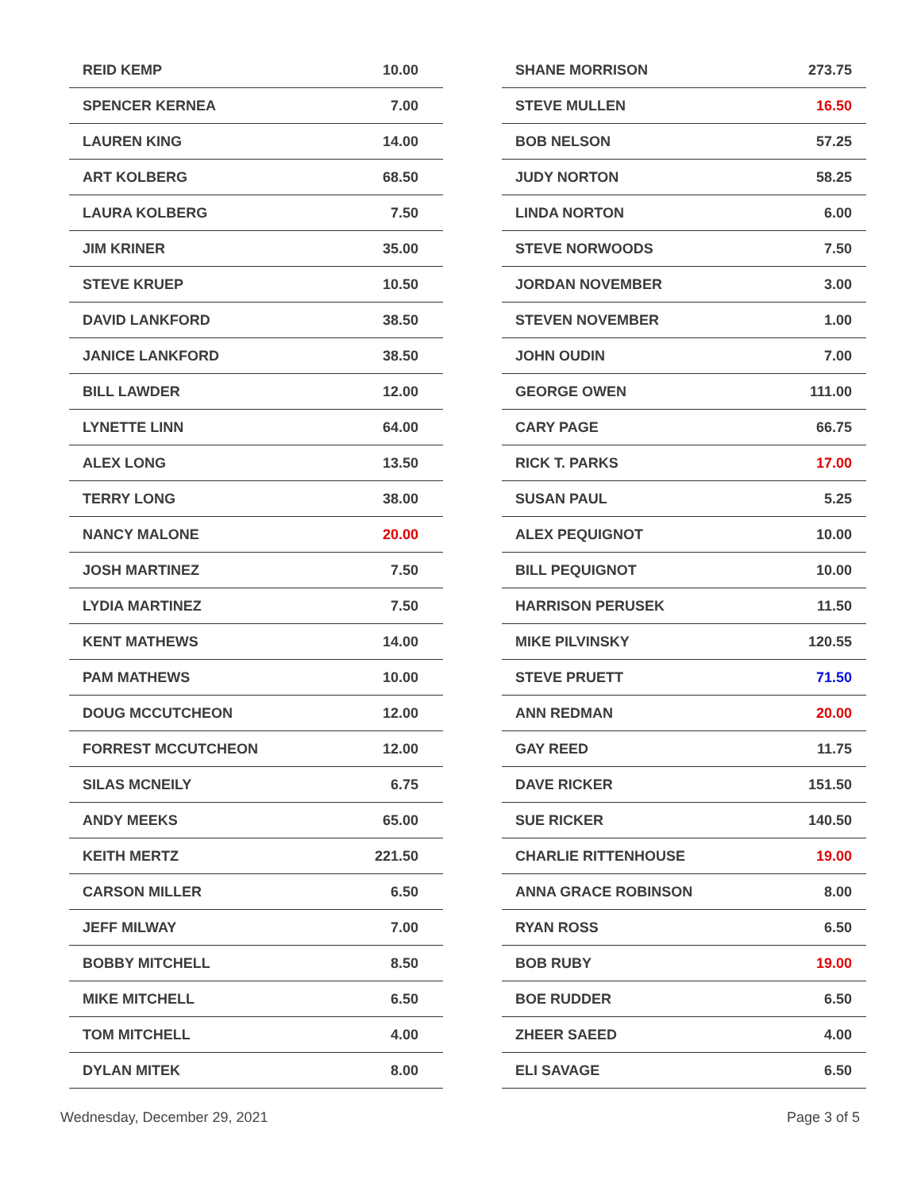| REID KEMP | 10.00 |
| SPENCER KERNEA | 7.00 |
| LAUREN KING | 14.00 |
| ART KOLBERG | 68.50 |
| LAURA KOLBERG | 7.50 |
| JIM KRINER | 35.00 |
| STEVE KRUEP | 10.50 |
| DAVID LANKFORD | 38.50 |
| JANICE LANKFORD | 38.50 |
| BILL LAWDER | 12.00 |
| LYNETTE LINN | 64.00 |
| ALEX LONG | 13.50 |
| TERRY LONG | 38.00 |
| NANCY MALONE | 20.00 |
| JOSH MARTINEZ | 7.50 |
| LYDIA MARTINEZ | 7.50 |
| KENT MATHEWS | 14.00 |
| PAM MATHEWS | 10.00 |
| DOUG MCCUTCHEON | 12.00 |
| FORREST MCCUTCHEON | 12.00 |
| SILAS MCNEILY | 6.75 |
| ANDY MEEKS | 65.00 |
| KEITH MERTZ | 221.50 |
| CARSON MILLER | 6.50 |
| JEFF MILWAY | 7.00 |
| BOBBY MITCHELL | 8.50 |
| MIKE MITCHELL | 6.50 |
| TOM MITCHELL | 4.00 |
| DYLAN MITEK | 8.00 |
| SHANE MORRISON | 273.75 |
| STEVE MULLEN | 16.50 |
| BOB NELSON | 57.25 |
| JUDY NORTON | 58.25 |
| LINDA NORTON | 6.00 |
| STEVE NORWOODS | 7.50 |
| JORDAN NOVEMBER | 3.00 |
| STEVEN NOVEMBER | 1.00 |
| JOHN OUDIN | 7.00 |
| GEORGE OWEN | 111.00 |
| CARY PAGE | 66.75 |
| RICK T. PARKS | 17.00 |
| SUSAN PAUL | 5.25 |
| ALEX PEQUIGNOT | 10.00 |
| BILL PEQUIGNOT | 10.00 |
| HARRISON PERUSEK | 11.50 |
| MIKE PILVINSKY | 120.55 |
| STEVE PRUETT | 71.50 |
| ANN REDMAN | 20.00 |
| GAY REED | 11.75 |
| DAVE RICKER | 151.50 |
| SUE RICKER | 140.50 |
| CHARLIE RITTENHOUSE | 19.00 |
| ANNA GRACE ROBINSON | 8.00 |
| RYAN ROSS | 6.50 |
| BOB RUBY | 19.00 |
| BOE RUDDER | 6.50 |
| ZHEER SAEED | 4.00 |
| ELI SAVAGE | 6.50 |
Wednesday, December 29, 2021 Page 3 of 5